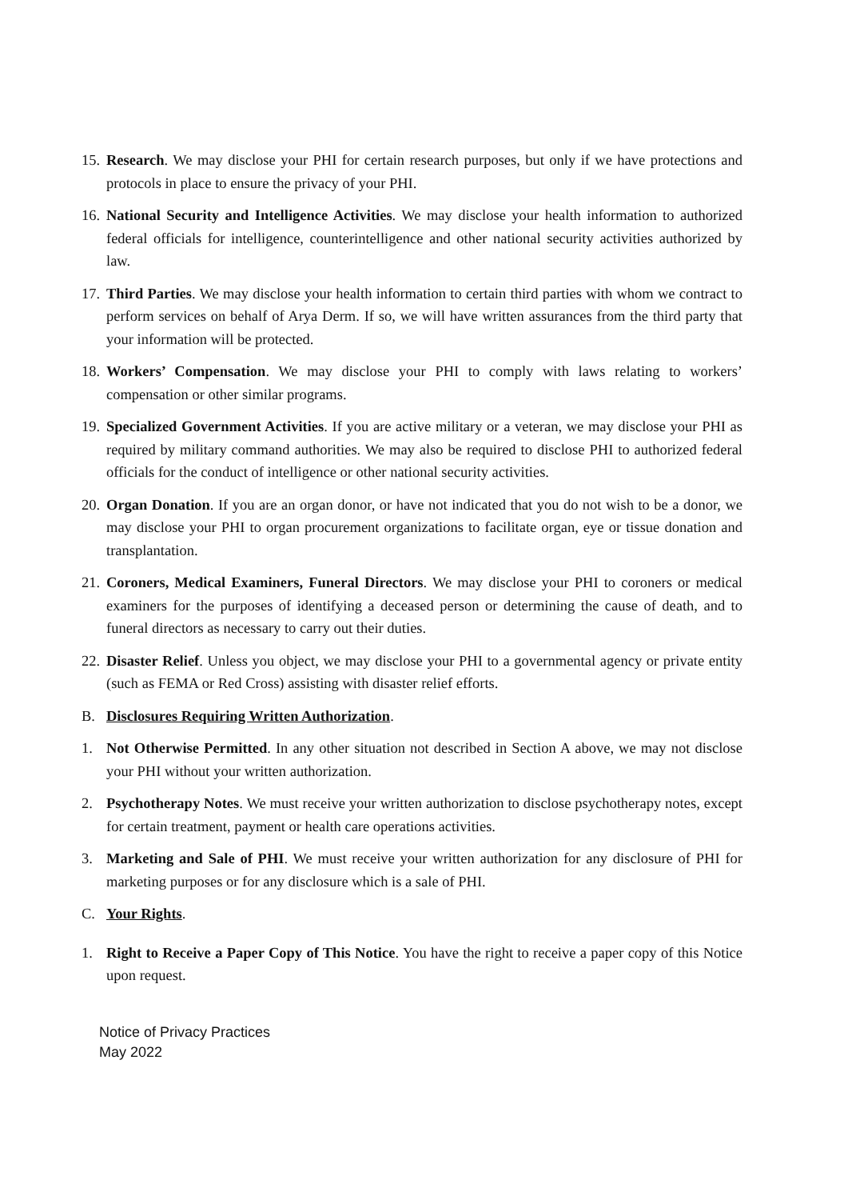15. Research. We may disclose your PHI for certain research purposes, but only if we have protections and protocols in place to ensure the privacy of your PHI.
16. National Security and Intelligence Activities. We may disclose your health information to authorized federal officials for intelligence, counterintelligence and other national security activities authorized by law.
17. Third Parties. We may disclose your health information to certain third parties with whom we contract to perform services on behalf of Arya Derm. If so, we will have written assurances from the third party that your information will be protected.
18. Workers’ Compensation. We may disclose your PHI to comply with laws relating to workers’ compensation or other similar programs.
19. Specialized Government Activities. If you are active military or a veteran, we may disclose your PHI as required by military command authorities. We may also be required to disclose PHI to authorized federal officials for the conduct of intelligence or other national security activities.
20. Organ Donation. If you are an organ donor, or have not indicated that you do not wish to be a donor, we may disclose your PHI to organ procurement organizations to facilitate organ, eye or tissue donation and transplantation.
21. Coroners, Medical Examiners, Funeral Directors. We may disclose your PHI to coroners or medical examiners for the purposes of identifying a deceased person or determining the cause of death, and to funeral directors as necessary to carry out their duties.
22. Disaster Relief. Unless you object, we may disclose your PHI to a governmental agency or private entity (such as FEMA or Red Cross) assisting with disaster relief efforts.
B. Disclosures Requiring Written Authorization.
1. Not Otherwise Permitted. In any other situation not described in Section A above, we may not disclose your PHI without your written authorization.
2. Psychotherapy Notes. We must receive your written authorization to disclose psychotherapy notes, except for certain treatment, payment or health care operations activities.
3. Marketing and Sale of PHI. We must receive your written authorization for any disclosure of PHI for marketing purposes or for any disclosure which is a sale of PHI.
C. Your Rights.
1. Right to Receive a Paper Copy of This Notice. You have the right to receive a paper copy of this Notice upon request.
Notice of Privacy Practices
May 2022